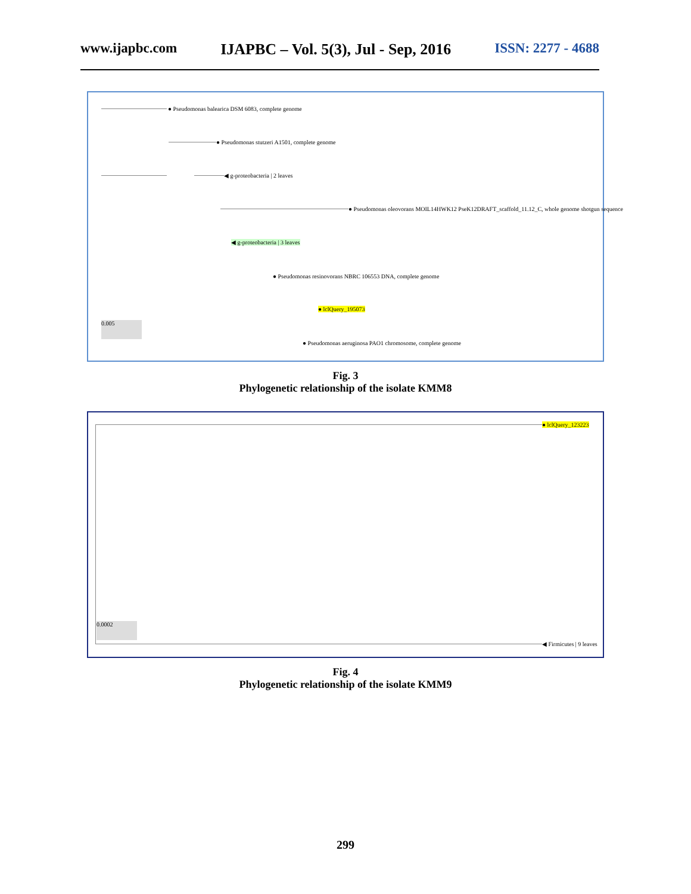www.ijapbc.com IJAPBC – Vol. 5(3), Jul - Sep, 2016 ISSN: 2277 - 4688
● Pseudomonas balearica DSM 6083, complete genome
● Pseudomonas stutzeri A1501, complete genome
◀ g-proteobacteria | 2 leaves
● Pseudomonas oleovorans MOIL14HWK12 PseK12DRAFT_scaffold_11.12_C, whole genome shotgun sequence
◀ g-proteobacteria | 3 leaves
● Pseudomonas resinovorans NBRC 106553 DNA, complete genome
● lclQuery_195073
● Pseudomonas aeruginosa PAO1 chromosome, complete genome
0.005
Fig. 3
Phylogenetic relationship of the isolate KMM8
● lclQuery_123223
0.0002
◀ Firmicutes | 9 leaves
Fig. 4
Phylogenetic relationship of the isolate KMM9
299